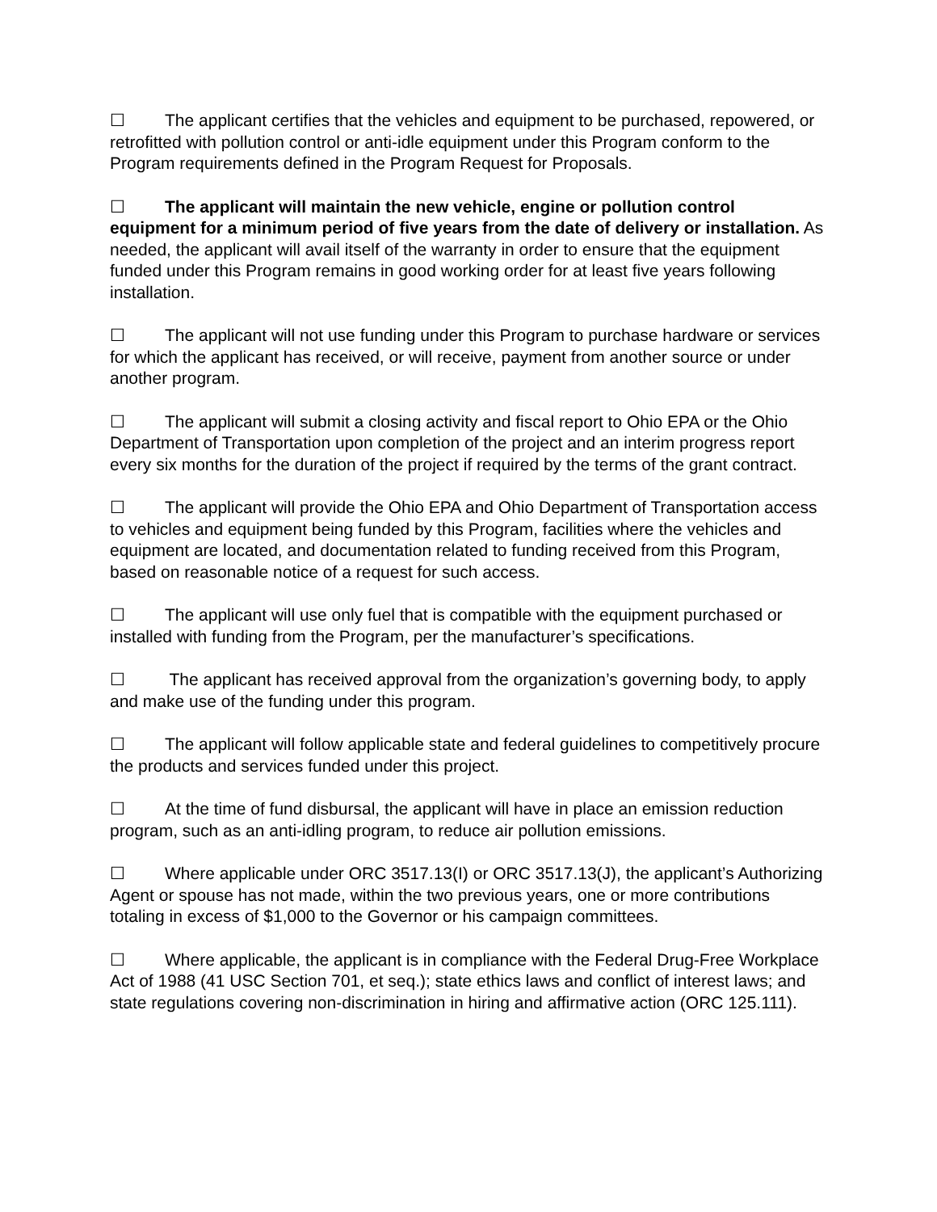☐ The applicant certifies that the vehicles and equipment to be purchased, repowered, or retrofitted with pollution control or anti-idle equipment under this Program conform to the Program requirements defined in the Program Request for Proposals.
☐ The applicant will maintain the new vehicle, engine or pollution control equipment for a minimum period of five years from the date of delivery or installation. As needed, the applicant will avail itself of the warranty in order to ensure that the equipment funded under this Program remains in good working order for at least five years following installation.
☐ The applicant will not use funding under this Program to purchase hardware or services for which the applicant has received, or will receive, payment from another source or under another program.
☐ The applicant will submit a closing activity and fiscal report to Ohio EPA or the Ohio Department of Transportation upon completion of the project and an interim progress report every six months for the duration of the project if required by the terms of the grant contract.
☐ The applicant will provide the Ohio EPA and Ohio Department of Transportation access to vehicles and equipment being funded by this Program, facilities where the vehicles and equipment are located, and documentation related to funding received from this Program, based on reasonable notice of a request for such access.
☐ The applicant will use only fuel that is compatible with the equipment purchased or installed with funding from the Program, per the manufacturer’s specifications.
☐ The applicant has received approval from the organization’s governing body, to apply and make use of the funding under this program.
☐ The applicant will follow applicable state and federal guidelines to competitively procure the products and services funded under this project.
☐ At the time of fund disbursal, the applicant will have in place an emission reduction program, such as an anti-idling program, to reduce air pollution emissions.
☐ Where applicable under ORC 3517.13(I) or ORC 3517.13(J), the applicant’s Authorizing Agent or spouse has not made, within the two previous years, one or more contributions totaling in excess of $1,000 to the Governor or his campaign committees.
☐ Where applicable, the applicant is in compliance with the Federal Drug-Free Workplace Act of 1988 (41 USC Section 701, et seq.); state ethics laws and conflict of interest laws; and state regulations covering non-discrimination in hiring and affirmative action (ORC 125.111).